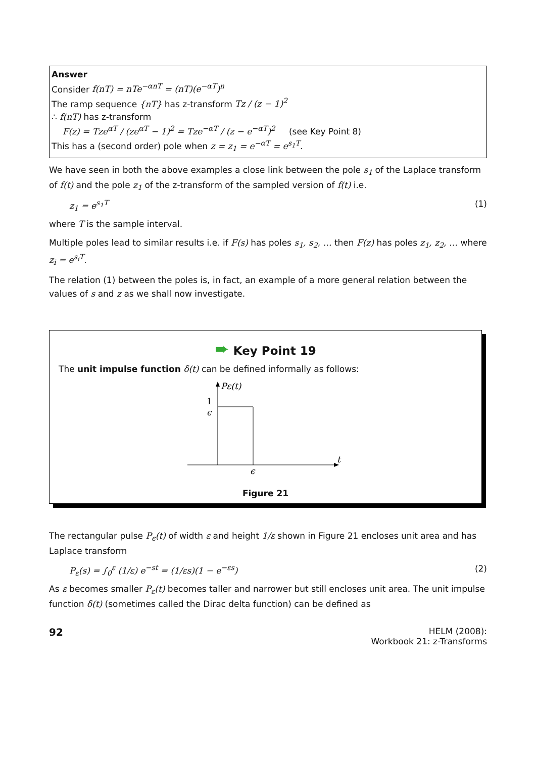Answer
Consider f(nT) = nTe<sup>−αnT</sup> = (nT)(e<sup>−αT</sup>)<sup>n</sup>
The ramp sequence {nT} has z-transform Tz / (z − 1)<sup>2</sup>
∴ f(nT) has z-transform
F(z) = Tze<sup>αT</sup> / (ze<sup>αT</sup> − 1)<sup>2</sup> = Tze<sup>−αT</sup> / (z − e<sup>−αT</sup>)<sup>2</sup> (see Key Point 8)
This has a (second order) pole when z = z<sub>1</sub> = e<sup>−αT</sup> = e<sup>s<sub>1</sub>T</sup>.
We have seen in both the above examples a close link between the pole s<sub>1</sub> of the Laplace transform of f(t) and the pole z<sub>1</sub> of the z-transform of the sampled version of f(t) i.e.
z<sub>1</sub> = e<sup>s<sub>1</sub>T</sup> (1)
where T is the sample interval.
Multiple poles lead to similar results i.e. if F(s) has poles s<sub>1</sub>, s<sub>2</sub>, … then F(z) has poles z<sub>1</sub>, z<sub>2</sub>, … where z<sub>i</sub> = e<sup>s<sub>i</sub>T</sup>.
The relation (1) between the poles is, in fact, an example of a more general relation between the values of s and z as we shall now investigate.
➨ Key Point 19
The unit impulse function δ(t) can be defined informally as follows:
Pε(t)
1
ϵ
t
ϵ
Figure 21
The rectangular pulse P<sub>ϵ</sub>(t) of width ε and height 1/ε shown in Figure 21 encloses unit area and has Laplace transform
P<sub>ε</sub>(s) = ∫<sub>0</sub><sup>ε</sup> (1/ε) e<sup>−st</sup> = (1/εs)(1 − e<sup>−εs</sup>) (2)
As ε becomes smaller P<sub>ε</sub>(t) becomes taller and narrower but still encloses unit area. The unit impulse function δ(t) (sometimes called the Dirac delta function) can be defined as
92 HELM (2008):
Workbook 21: z-Transforms